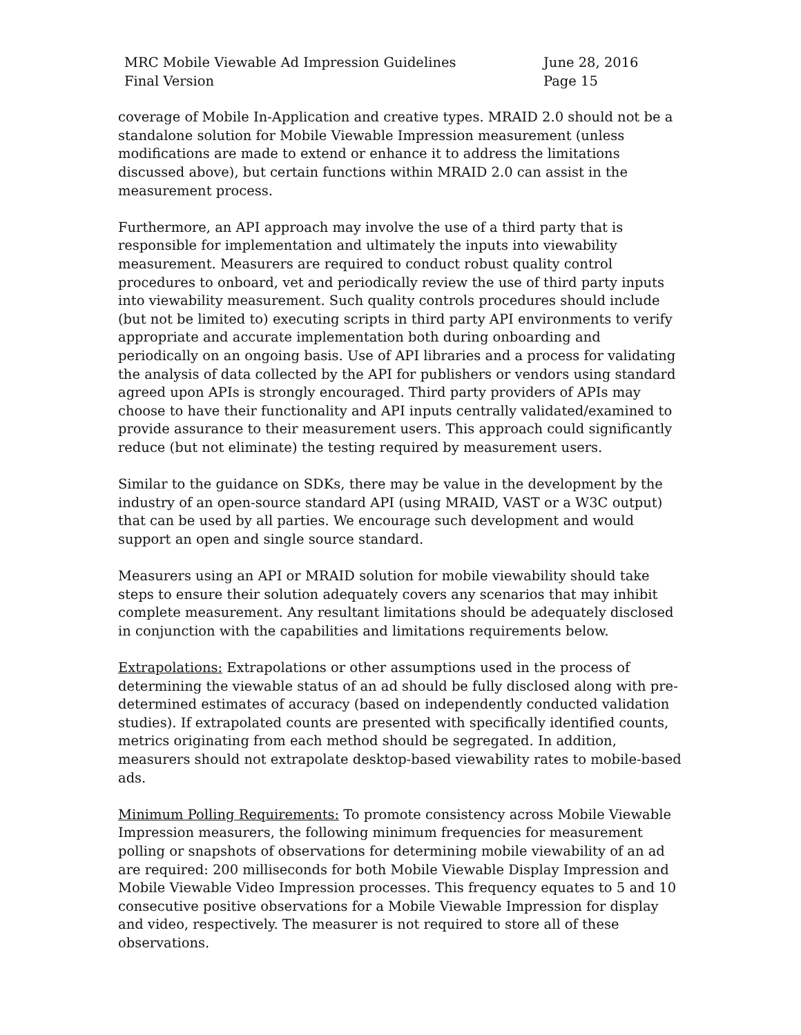MRC Mobile Viewable Ad Impression Guidelines
Final Version
June 28, 2016
Page 15
coverage of Mobile In-Application and creative types. MRAID 2.0 should not be a standalone solution for Mobile Viewable Impression measurement (unless modifications are made to extend or enhance it to address the limitations discussed above), but certain functions within MRAID 2.0 can assist in the measurement process.
Furthermore, an API approach may involve the use of a third party that is responsible for implementation and ultimately the inputs into viewability measurement. Measurers are required to conduct robust quality control procedures to onboard, vet and periodically review the use of third party inputs into viewability measurement. Such quality controls procedures should include (but not be limited to) executing scripts in third party API environments to verify appropriate and accurate implementation both during onboarding and periodically on an ongoing basis. Use of API libraries and a process for validating the analysis of data collected by the API for publishers or vendors using standard agreed upon APIs is strongly encouraged. Third party providers of APIs may choose to have their functionality and API inputs centrally validated/examined to provide assurance to their measurement users. This approach could significantly reduce (but not eliminate) the testing required by measurement users.
Similar to the guidance on SDKs, there may be value in the development by the industry of an open-source standard API (using MRAID, VAST or a W3C output) that can be used by all parties. We encourage such development and would support an open and single source standard.
Measurers using an API or MRAID solution for mobile viewability should take steps to ensure their solution adequately covers any scenarios that may inhibit complete measurement. Any resultant limitations should be adequately disclosed in conjunction with the capabilities and limitations requirements below.
Extrapolations: Extrapolations or other assumptions used in the process of determining the viewable status of an ad should be fully disclosed along with pre-determined estimates of accuracy (based on independently conducted validation studies). If extrapolated counts are presented with specifically identified counts, metrics originating from each method should be segregated. In addition, measurers should not extrapolate desktop-based viewability rates to mobile-based ads.
Minimum Polling Requirements: To promote consistency across Mobile Viewable Impression measurers, the following minimum frequencies for measurement polling or snapshots of observations for determining mobile viewability of an ad are required: 200 milliseconds for both Mobile Viewable Display Impression and Mobile Viewable Video Impression processes. This frequency equates to 5 and 10 consecutive positive observations for a Mobile Viewable Impression for display and video, respectively. The measurer is not required to store all of these observations.